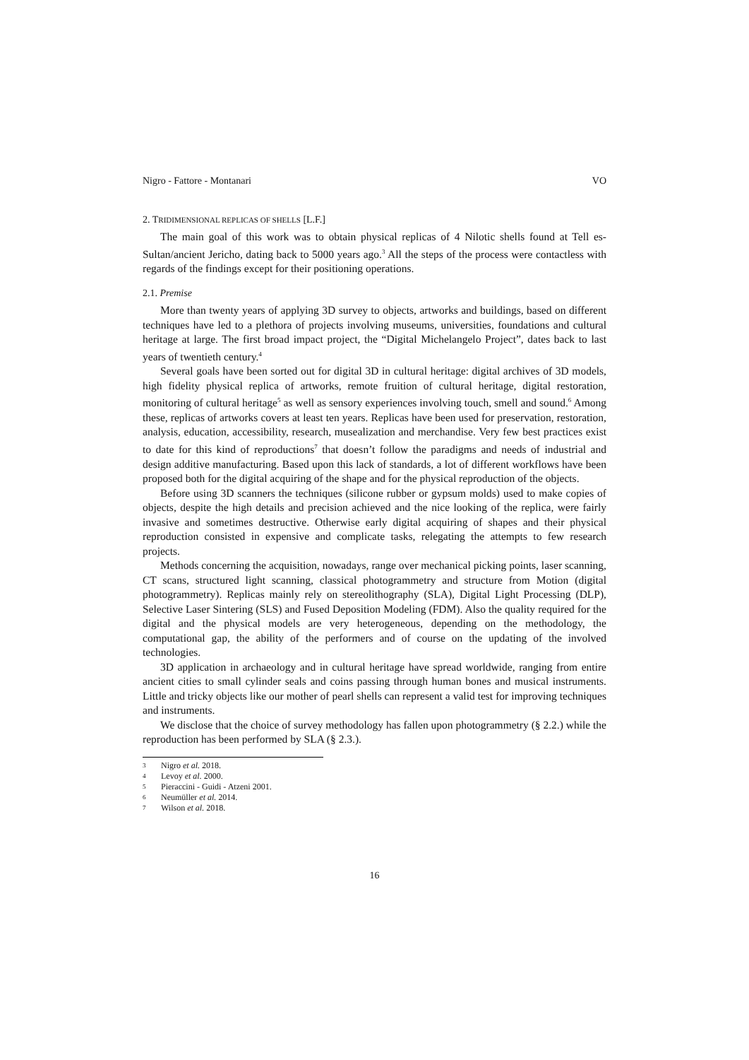Nigro - Fattore - Montanari VO
2. TRIDIMENSIONAL REPLICAS OF SHELLS [L.F.]
The main goal of this work was to obtain physical replicas of 4 Nilotic shells found at Tell es-Sultan/ancient Jericho, dating back to 5000 years ago.<sup>3</sup> All the steps of the process were contactless with regards of the findings except for their positioning operations.
2.1. Premise
More than twenty years of applying 3D survey to objects, artworks and buildings, based on different techniques have led to a plethora of projects involving museums, universities, foundations and cultural heritage at large. The first broad impact project, the “Digital Michelangelo Project”, dates back to last years of twentieth century.<sup>4</sup>
Several goals have been sorted out for digital 3D in cultural heritage: digital archives of 3D models, high fidelity physical replica of artworks, remote fruition of cultural heritage, digital restoration, monitoring of cultural heritage<sup>5</sup> as well as sensory experiences involving touch, smell and sound.<sup>6</sup> Among these, replicas of artworks covers at least ten years. Replicas have been used for preservation, restoration, analysis, education, accessibility, research, musealization and merchandise. Very few best practices exist to date for this kind of reproductions<sup>7</sup> that doesn’t follow the paradigms and needs of industrial and design additive manufacturing. Based upon this lack of standards, a lot of different workflows have been proposed both for the digital acquiring of the shape and for the physical reproduction of the objects.
Before using 3D scanners the techniques (silicone rubber or gypsum molds) used to make copies of objects, despite the high details and precision achieved and the nice looking of the replica, were fairly invasive and sometimes destructive. Otherwise early digital acquiring of shapes and their physical reproduction consisted in expensive and complicate tasks, relegating the attempts to few research projects.
Methods concerning the acquisition, nowadays, range over mechanical picking points, laser scanning, CT scans, structured light scanning, classical photogrammetry and structure from Motion (digital photogrammetry). Replicas mainly rely on stereolithography (SLA), Digital Light Processing (DLP), Selective Laser Sintering (SLS) and Fused Deposition Modeling (FDM). Also the quality required for the digital and the physical models are very heterogeneous, depending on the methodology, the computational gap, the ability of the performers and of course on the updating of the involved technologies.
3D application in archaeology and in cultural heritage have spread worldwide, ranging from entire ancient cities to small cylinder seals and coins passing through human bones and musical instruments. Little and tricky objects like our mother of pearl shells can represent a valid test for improving techniques and instruments.
We disclose that the choice of survey methodology has fallen upon photogrammetry (§ 2.2.) while the reproduction has been performed by SLA (§ 2.3.).
3 Nigro et al. 2018.
4 Levoy et al. 2000.
5 Pieraccini - Guidi - Atzeni 2001.
6 Neumüller et al. 2014.
7 Wilson et al. 2018.
16